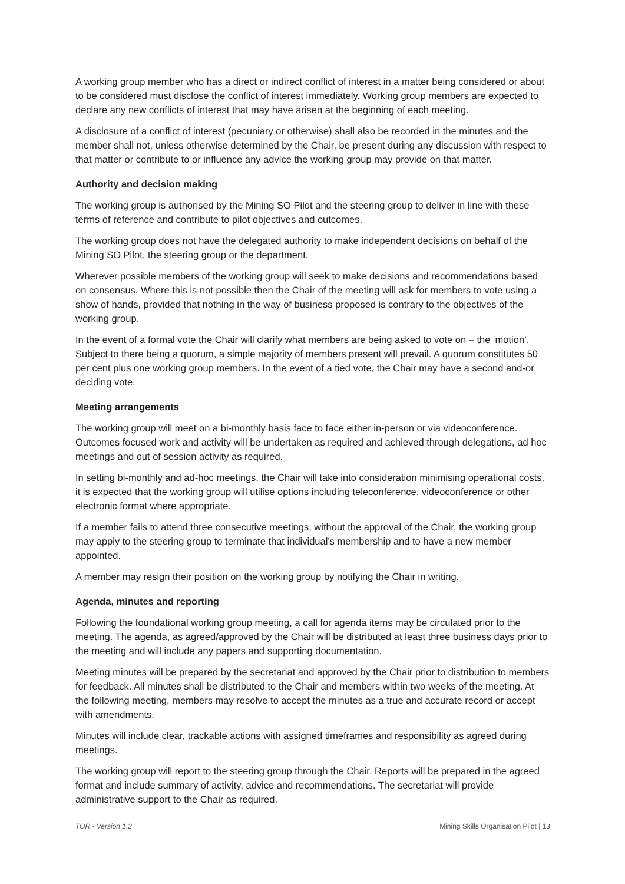A working group member who has a direct or indirect conflict of interest in a matter being considered or about to be considered must disclose the conflict of interest immediately. Working group members are expected to declare any new conflicts of interest that may have arisen at the beginning of each meeting.
A disclosure of a conflict of interest (pecuniary or otherwise) shall also be recorded in the minutes and the member shall not, unless otherwise determined by the Chair, be present during any discussion with respect to that matter or contribute to or influence any advice the working group may provide on that matter.
Authority and decision making
The working group is authorised by the Mining SO Pilot and the steering group to deliver in line with these terms of reference and contribute to pilot objectives and outcomes.
The working group does not have the delegated authority to make independent decisions on behalf of the Mining SO Pilot, the steering group or the department.
Wherever possible members of the working group will seek to make decisions and recommendations based on consensus. Where this is not possible then the Chair of the meeting will ask for members to vote using a show of hands, provided that nothing in the way of business proposed is contrary to the objectives of the working group.
In the event of a formal vote the Chair will clarify what members are being asked to vote on – the ‘motion’. Subject to there being a quorum, a simple majority of members present will prevail. A quorum constitutes 50 per cent plus one working group members. In the event of a tied vote, the Chair may have a second and-or deciding vote.
Meeting arrangements
The working group will meet on a bi-monthly basis face to face either in-person or via videoconference. Outcomes focused work and activity will be undertaken as required and achieved through delegations, ad hoc meetings and out of session activity as required.
In setting bi-monthly and ad-hoc meetings, the Chair will take into consideration minimising operational costs, it is expected that the working group will utilise options including teleconference, videoconference or other electronic format where appropriate.
If a member fails to attend three consecutive meetings, without the approval of the Chair, the working group may apply to the steering group to terminate that individual’s membership and to have a new member appointed.
A member may resign their position on the working group by notifying the Chair in writing.
Agenda, minutes and reporting
Following the foundational working group meeting, a call for agenda items may be circulated prior to the meeting. The agenda, as agreed/approved by the Chair will be distributed at least three business days prior to the meeting and will include any papers and supporting documentation.
Meeting minutes will be prepared by the secretariat and approved by the Chair prior to distribution to members for feedback. All minutes shall be distributed to the Chair and members within two weeks of the meeting. At the following meeting, members may resolve to accept the minutes as a true and accurate record or accept with amendments.
Minutes will include clear, trackable actions with assigned timeframes and responsibility as agreed during meetings.
The working group will report to the steering group through the Chair. Reports will be prepared in the agreed format and include summary of activity, advice and recommendations. The secretariat will provide administrative support to the Chair as required.
TOR - Version 1.2 Mining Skills Organisation Pilot | 13